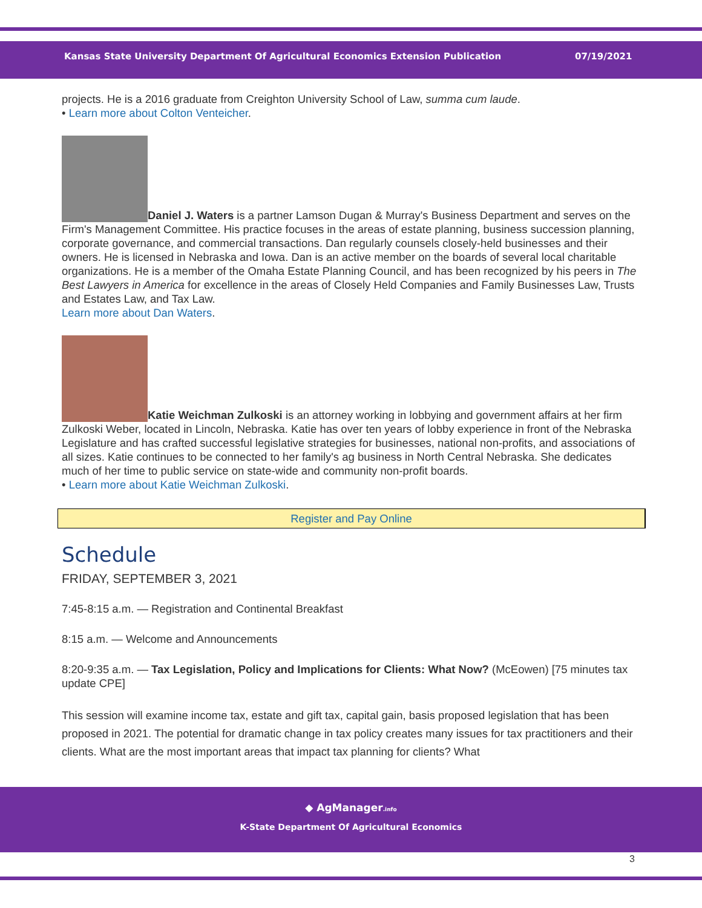Kansas State University Department Of Agricultural Economics Extension Publication 07/19/2021
projects. He is a 2016 graduate from Creighton University School of Law, summa cum laude.
• Learn more about Colton Venteicher.
Daniel J. Waters is a partner Lamson Dugan & Murray's Business Department and serves on the Firm's Management Committee. His practice focuses in the areas of estate planning, business succession planning, corporate governance, and commercial transactions. Dan regularly counsels closely-held businesses and their owners. He is licensed in Nebraska and Iowa. Dan is an active member on the boards of several local charitable organizations. He is a member of the Omaha Estate Planning Council, and has been recognized by his peers in The Best Lawyers in America for excellence in the areas of Closely Held Companies and Family Businesses Law, Trusts and Estates Law, and Tax Law.
Learn more about Dan Waters.
Katie Weichman Zulkoski is an attorney working in lobbying and government affairs at her firm Zulkoski Weber, located in Lincoln, Nebraska. Katie has over ten years of lobby experience in front of the Nebraska Legislature and has crafted successful legislative strategies for businesses, national non-profits, and associations of all sizes. Katie continues to be connected to her family's ag business in North Central Nebraska. She dedicates much of her time to public service on state-wide and community non-profit boards.
• Learn more about Katie Weichman Zulkoski.
Register and Pay Online
Schedule
FRIDAY, SEPTEMBER 3, 2021
7:45-8:15 a.m. — Registration and Continental Breakfast
8:15 a.m. — Welcome and Announcements
8:20-9:35 a.m. — Tax Legislation, Policy and Implications for Clients: What Now? (McEowen) [75 minutes tax update CPE]
This session will examine income tax, estate and gift tax, capital gain, basis proposed legislation that has been proposed in 2021. The potential for dramatic change in tax policy creates many issues for tax practitioners and their clients. What are the most important areas that impact tax planning for clients? What
◆ AgManager.info
K-State Department Of Agricultural Economics
3